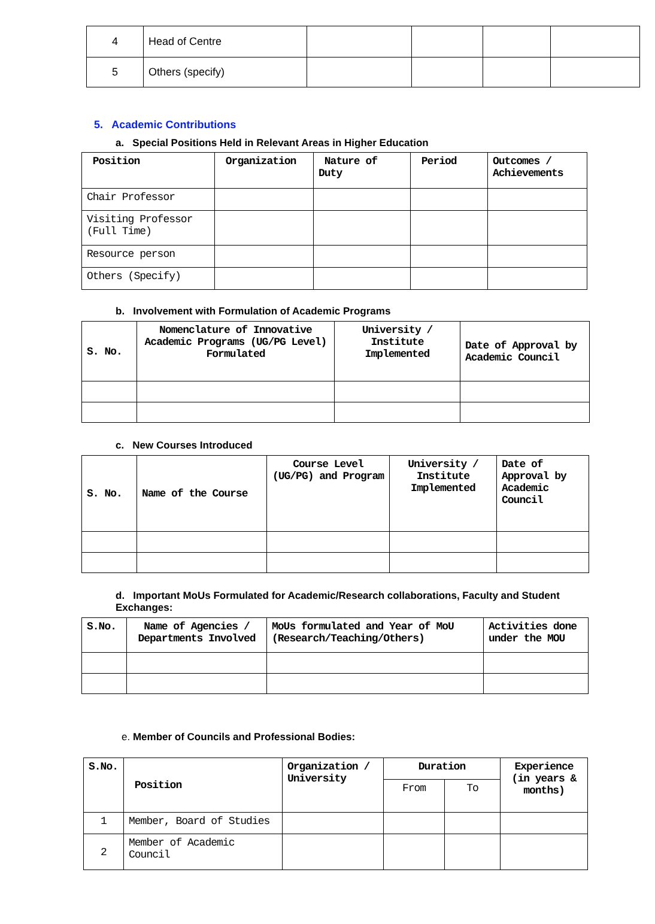| 4 | Head of Centre | | | | |
| 5 | Others (specify) | | | | |
5. Academic Contributions
a. Special Positions Held in Relevant Areas in Higher Education
| Position | Organization | Nature of Duty | Period | Outcomes / Achievements |
| --- | --- | --- | --- | --- |
| Chair Professor | | | | |
| Visiting Professor (Full Time) | | | | |
| Resource person | | | | |
| Others (Specify) | | | | |
b. Involvement with Formulation of Academic Programs
| S. No. | Nomenclature of Innovative Academic Programs (UG/PG Level) Formulated | University / Institute Implemented | Date of Approval by Academic Council |
| --- | --- | --- | --- |
c. New Courses Introduced
| S. No. | Name of the Course | Course Level (UG/PG) and Program | University / Institute Implemented | Date of Approval by Academic Council |
| --- | --- | --- | --- | --- |
d. Important MoUs Formulated for Academic/Research collaborations, Faculty and Student Exchanges:
| S.No. | Name of Agencies / Departments Involved | MoUs formulated and Year of MoU (Research/Teaching/Others) | Activities done under the MOU |
| --- | --- | --- | --- |
e. Member of Councils and Professional Bodies:
| S.No. | Position | Organization / University | Duration | | Experience (in years & months) |
| --- | --- | --- | --- | --- | --- |
| | | | From | To | |
| 1 | Member, Board of Studies | | | | |
| 2 | Member of Academic Council | | | | |